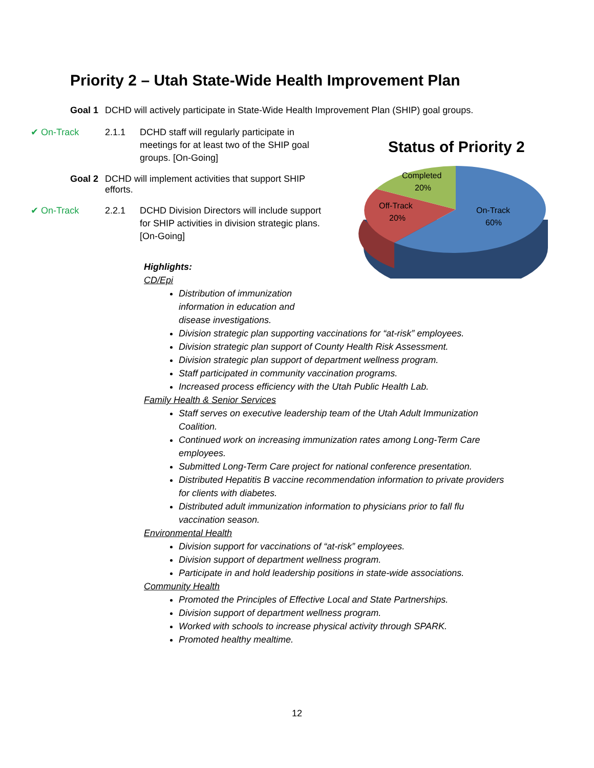Priority 2 – Utah State-Wide Health Improvement Plan
Goal 1 DCHD will actively participate in State-Wide Health Improvement Plan (SHIP) goal groups.
✔ On-Track 2.1.1 DCHD staff will regularly participate in meetings for at least two of the SHIP goal groups. [On-Going]
Goal 2 DCHD will implement activities that support SHIP efforts.
✔ On-Track 2.2.1 DCHD Division Directors will include support for SHIP activities in division strategic plans. [On-Going]
Status of Priority 2
Completed
20%
Off-Track
20%
On-Track
60%
Highlights:
CD/Epi
Distribution of immunization information in education and disease investigations.
Division strategic plan supporting vaccinations for “at-risk” employees.
Division strategic plan support of County Health Risk Assessment.
Division strategic plan support of department wellness program.
Staff participated in community vaccination programs.
Increased process efficiency with the Utah Public Health Lab.
Family Health & Senior Services
Staff serves on executive leadership team of the Utah Adult Immunization Coalition.
Continued work on increasing immunization rates among Long-Term Care employees.
Submitted Long-Term Care project for national conference presentation.
Distributed Hepatitis B vaccine recommendation information to private providers for clients with diabetes.
Distributed adult immunization information to physicians prior to fall flu vaccination season.
Environmental Health
Division support for vaccinations of “at-risk” employees.
Division support of department wellness program.
Participate in and hold leadership positions in state-wide associations.
Community Health
Promoted the Principles of Effective Local and State Partnerships.
Division support of department wellness program.
Worked with schools to increase physical activity through SPARK.
Promoted healthy mealtime.
12